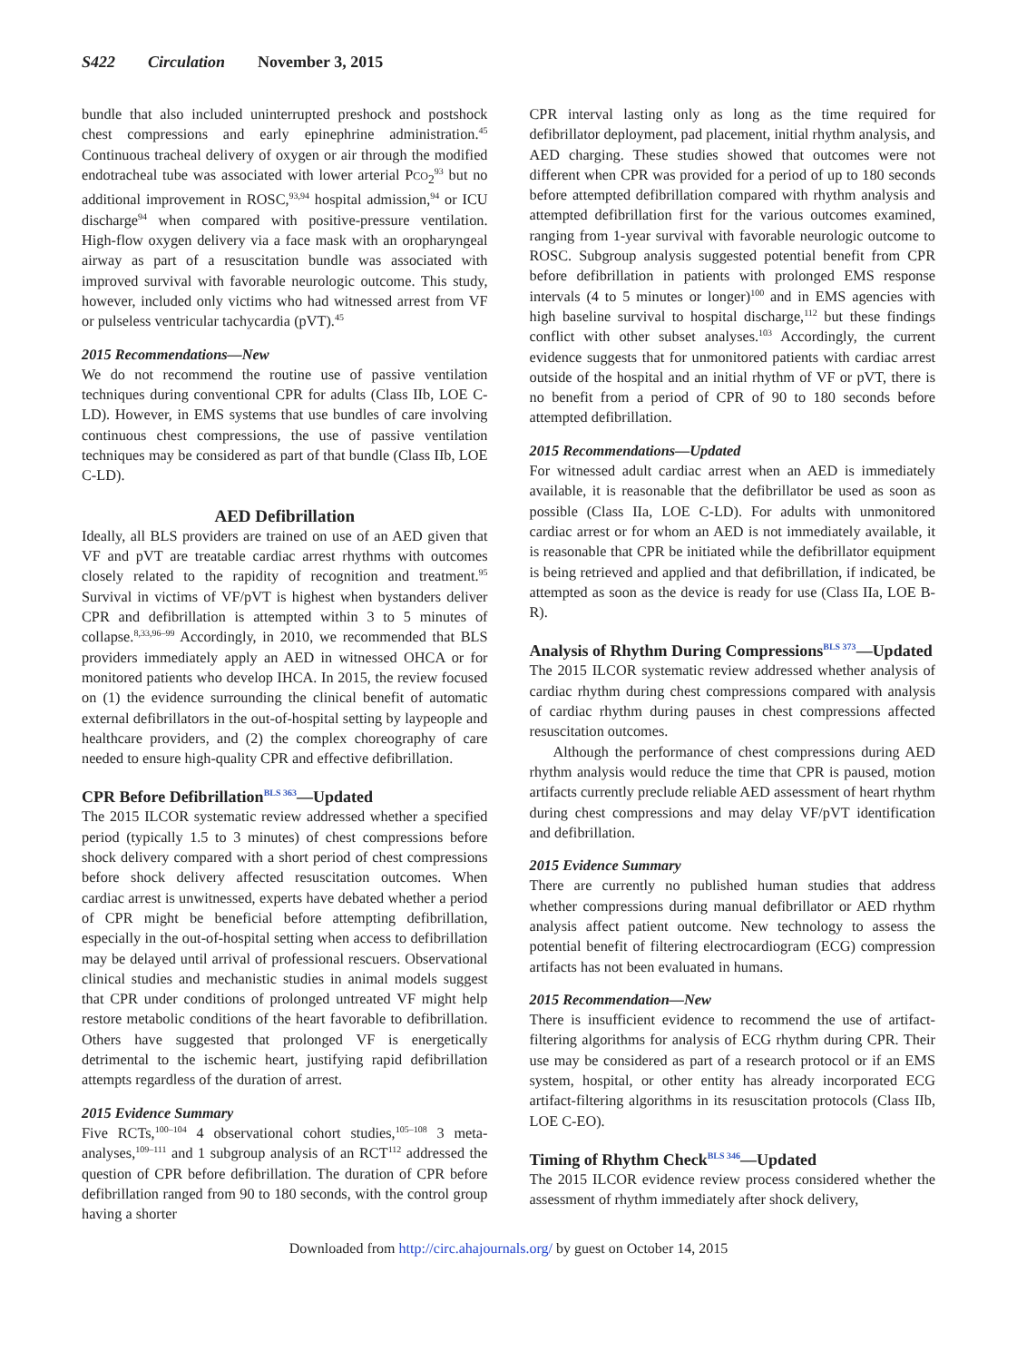S422 Circulation November 3, 2015
bundle that also included uninterrupted preshock and postshock chest compressions and early epinephrine administration.<sup>45</sup> Continuous tracheal delivery of oxygen or air through the modified endotracheal tube was associated with lower arterial PCO<sub>2</sub><sup>93</sup> but no additional improvement in ROSC,<sup>93,94</sup> hospital admission,<sup>94</sup> or ICU discharge<sup>94</sup> when compared with positive-pressure ventilation. High-flow oxygen delivery via a face mask with an oropharyngeal airway as part of a resuscitation bundle was associated with improved survival with favorable neurologic outcome. This study, however, included only victims who had witnessed arrest from VF or pulseless ventricular tachycardia (pVT).<sup>45</sup>
2015 Recommendations—New
We do not recommend the routine use of passive ventilation techniques during conventional CPR for adults (Class IIb, LOE C-LD). However, in EMS systems that use bundles of care involving continuous chest compressions, the use of passive ventilation techniques may be considered as part of that bundle (Class IIb, LOE C-LD).
AED Defibrillation
Ideally, all BLS providers are trained on use of an AED given that VF and pVT are treatable cardiac arrest rhythms with outcomes closely related to the rapidity of recognition and treatment.<sup>95</sup> Survival in victims of VF/pVT is highest when bystanders deliver CPR and defibrillation is attempted within 3 to 5 minutes of collapse.<sup>8,33,96–99</sup> Accordingly, in 2010, we recommended that BLS providers immediately apply an AED in witnessed OHCA or for monitored patients who develop IHCA. In 2015, the review focused on (1) the evidence surrounding the clinical benefit of automatic external defibrillators in the out-of-hospital setting by laypeople and healthcare providers, and (2) the complex choreography of care needed to ensure high-quality CPR and effective defibrillation.
CPR Before Defibrillation<sup>BLS 363</sup>—Updated
The 2015 ILCOR systematic review addressed whether a specified period (typically 1.5 to 3 minutes) of chest compressions before shock delivery compared with a short period of chest compressions before shock delivery affected resuscitation outcomes. When cardiac arrest is unwitnessed, experts have debated whether a period of CPR might be beneficial before attempting defibrillation, especially in the out-of-hospital setting when access to defibrillation may be delayed until arrival of professional rescuers. Observational clinical studies and mechanistic studies in animal models suggest that CPR under conditions of prolonged untreated VF might help restore metabolic conditions of the heart favorable to defibrillation. Others have suggested that prolonged VF is energetically detrimental to the ischemic heart, justifying rapid defibrillation attempts regardless of the duration of arrest.
2015 Evidence Summary
Five RCTs,<sup>100–104</sup> 4 observational cohort studies,<sup>105–108</sup> 3 meta-analyses,<sup>109–111</sup> and 1 subgroup analysis of an RCT<sup>112</sup> addressed the question of CPR before defibrillation. The duration of CPR before defibrillation ranged from 90 to 180 seconds, with the control group having a shorter
CPR interval lasting only as long as the time required for defibrillator deployment, pad placement, initial rhythm analysis, and AED charging. These studies showed that outcomes were not different when CPR was provided for a period of up to 180 seconds before attempted defibrillation compared with rhythm analysis and attempted defibrillation first for the various outcomes examined, ranging from 1-year survival with favorable neurologic outcome to ROSC. Subgroup analysis suggested potential benefit from CPR before defibrillation in patients with prolonged EMS response intervals (4 to 5 minutes or longer)<sup>100</sup> and in EMS agencies with high baseline survival to hospital discharge,<sup>112</sup> but these findings conflict with other subset analyses.<sup>103</sup> Accordingly, the current evidence suggests that for unmonitored patients with cardiac arrest outside of the hospital and an initial rhythm of VF or pVT, there is no benefit from a period of CPR of 90 to 180 seconds before attempted defibrillation.
2015 Recommendations—Updated
For witnessed adult cardiac arrest when an AED is immediately available, it is reasonable that the defibrillator be used as soon as possible (Class IIa, LOE C-LD). For adults with unmonitored cardiac arrest or for whom an AED is not immediately available, it is reasonable that CPR be initiated while the defibrillator equipment is being retrieved and applied and that defibrillation, if indicated, be attempted as soon as the device is ready for use (Class IIa, LOE B-R).
Analysis of Rhythm During Compressions<sup>BLS 373</sup>—Updated
The 2015 ILCOR systematic review addressed whether analysis of cardiac rhythm during chest compressions compared with analysis of cardiac rhythm during pauses in chest compressions affected resuscitation outcomes.
Although the performance of chest compressions during AED rhythm analysis would reduce the time that CPR is paused, motion artifacts currently preclude reliable AED assessment of heart rhythm during chest compressions and may delay VF/pVT identification and defibrillation.
2015 Evidence Summary
There are currently no published human studies that address whether compressions during manual defibrillator or AED rhythm analysis affect patient outcome. New technology to assess the potential benefit of filtering electrocardiogram (ECG) compression artifacts has not been evaluated in humans.
2015 Recommendation—New
There is insufficient evidence to recommend the use of artifact-filtering algorithms for analysis of ECG rhythm during CPR. Their use may be considered as part of a research protocol or if an EMS system, hospital, or other entity has already incorporated ECG artifact-filtering algorithms in its resuscitation protocols (Class IIb, LOE C-EO).
Timing of Rhythm Check<sup>BLS 346</sup>—Updated
The 2015 ILCOR evidence review process considered whether the assessment of rhythm immediately after shock delivery,
Downloaded from http://circ.ahajournals.org/ by guest on October 14, 2015